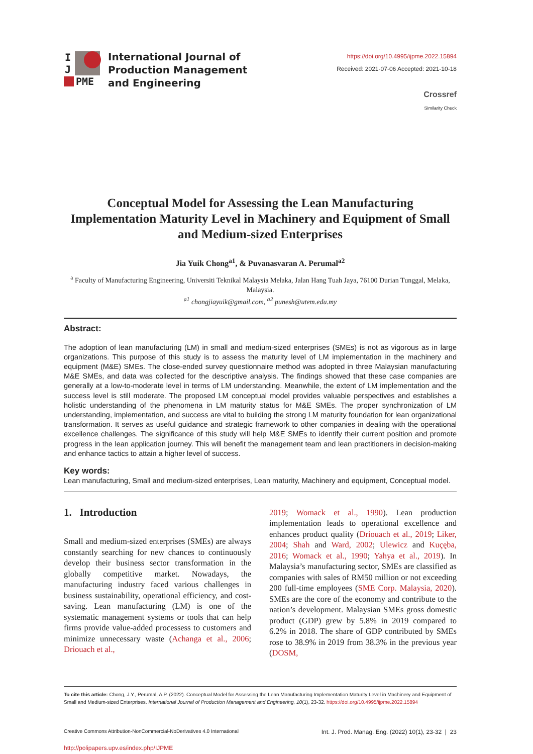I
J
PME
International Journal of
Production Management
and Engineering
https://doi.org/10.4995/ijpme.2022.15894
Received: 2021-07-06 Accepted: 2021-10-18
Crossref
Similarity Check
Conceptual Model for Assessing the Lean Manufacturing Implementation Maturity Level in Machinery and Equipment of Small and Medium-sized Enterprises
Jia Yuik Chong<sup>a1</sup>, & Puvanasvaran A. Perumal<sup>a2</sup>
<sup>a</sup> Faculty of Manufacturing Engineering, Universiti Teknikal Malaysia Melaka, Jalan Hang Tuah Jaya, 76100 Durian Tunggal, Melaka, Malaysia.
<sup>a1</sup> chongjiayuik@gmail.com, <sup>a2</sup> punesh@utem.edu.my
Abstract:
The adoption of lean manufacturing (LM) in small and medium-sized enterprises (SMEs) is not as vigorous as in large organizations. This purpose of this study is to assess the maturity level of LM implementation in the machinery and equipment (M&E) SMEs. The close-ended survey questionnaire method was adopted in three Malaysian manufacturing M&E SMEs, and data was collected for the descriptive analysis. The findings showed that these case companies are generally at a low-to-moderate level in terms of LM understanding. Meanwhile, the extent of LM implementation and the success level is still moderate. The proposed LM conceptual model provides valuable perspectives and establishes a holistic understanding of the phenomena in LM maturity status for M&E SMEs. The proper synchronization of LM understanding, implementation, and success are vital to building the strong LM maturity foundation for lean organizational transformation. It serves as useful guidance and strategic framework to other companies in dealing with the operational excellence challenges. The significance of this study will help M&E SMEs to identify their current position and promote progress in the lean application journey. This will benefit the management team and lean practitioners in decision-making and enhance tactics to attain a higher level of success.
Key words:
Lean manufacturing, Small and medium-sized enterprises, Lean maturity, Machinery and equipment, Conceptual model.
1. Introduction
Small and medium-sized enterprises (SMEs) are always constantly searching for new chances to continuously develop their business sector transformation in the globally competitive market. Nowadays, the manufacturing industry faced various challenges in business sustainability, operational efficiency, and cost-saving. Lean manufacturing (LM) is one of the systematic management systems or tools that can help firms provide value-added processess to customers and minimize unnecessary waste (Achanga et al., 2006; Driouach et al.,
2019; Womack et al., 1990). Lean production implementation leads to operational excellence and enhances product quality (Driouach et al., 2019; Liker, 2004; Shah and Ward, 2002; Ulewicz and Kuçęba, 2016; Womack et al., 1990; Yahya et al., 2019). In Malaysia’s manufacturing sector, SMEs are classified as companies with sales of RM50 million or not exceeding 200 full-time employees (SME Corp. Malaysia, 2020). SMEs are the core of the economy and contribute to the nation’s development. Malaysian SMEs gross domestic product (GDP) grew by 5.8% in 2019 compared to 6.2% in 2018. The share of GDP contributed by SMEs rose to 38.9% in 2019 from 38.3% in the previous year (DOSM,
To cite this article: Chong, J.Y., Perumal, A.P. (2022). Conceptual Model for Assessing the Lean Manufacturing Implementation Maturity Level in Machinery and Equipment of Small and Medium-sized Enterprises. International Journal of Production Management and Engineering, 10(1), 23-32. https://doi.org/10.4995/ijpme.2022.15894
Creative Commons Attribution-NonCommercial-NoDerivatives 4.0 International Int. J. Prod. Manag. Eng. (2022) 10(1), 23-32 | 23
http://polipapers.upv.es/index.php/IJPME